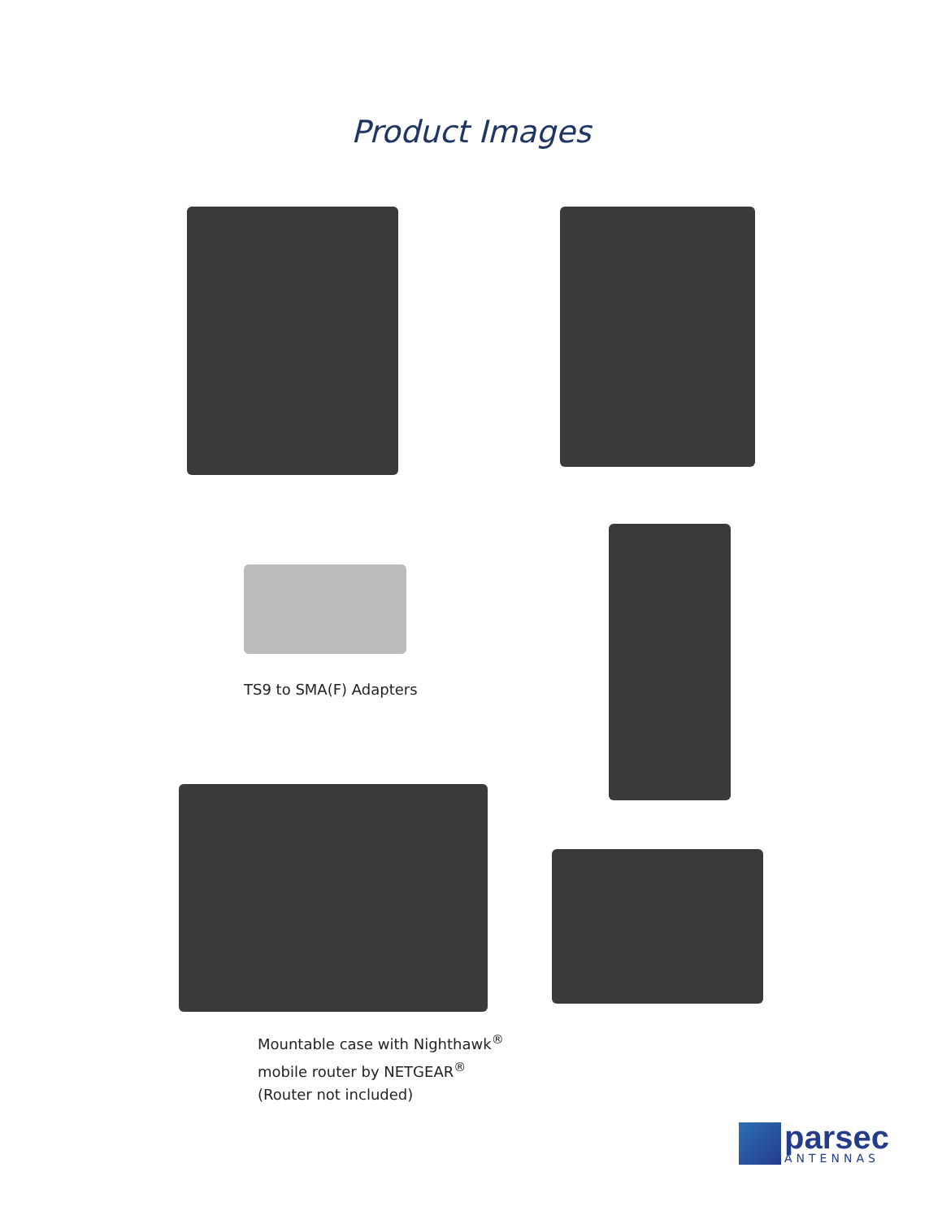Product Images
TS9 to SMA(F) Adapters
Mountable case with Nighthawk<sup>®</sup>
mobile router by NETGEAR<sup>®</sup>
(Router not included)
parsec
ANTENNAS